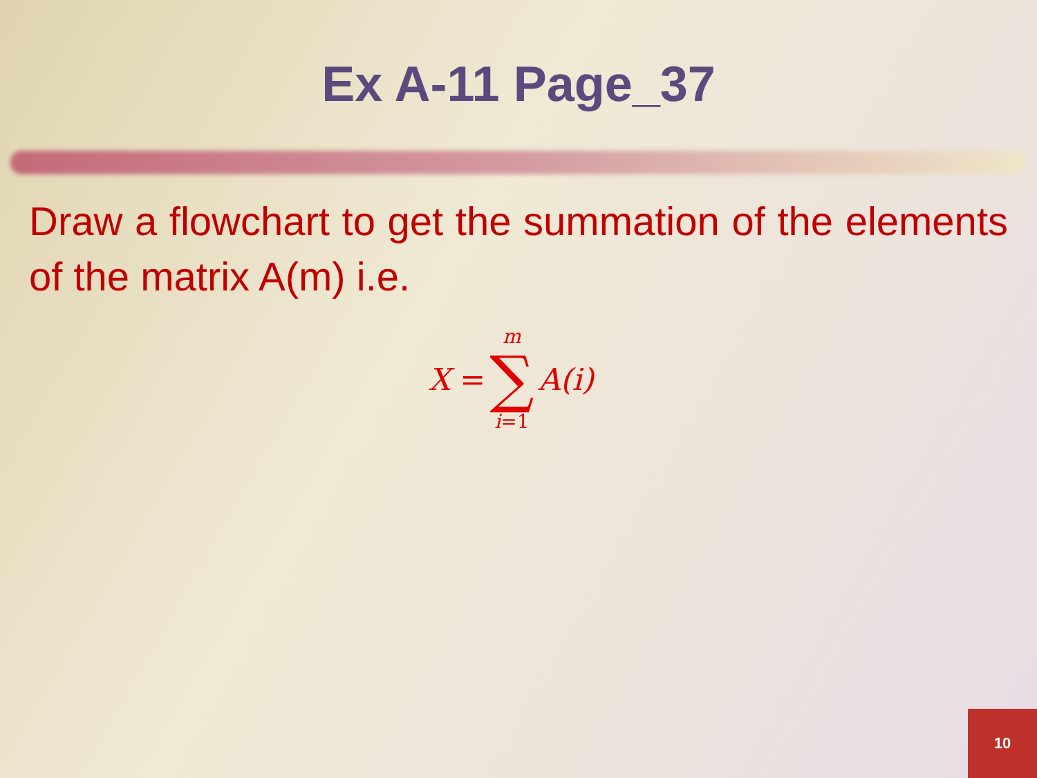Ex A-11 Page_37
Draw a flowchart to get the summation of the elements of the matrix A(m) i.e.
X =
m
∑
i=1
A(i)
10